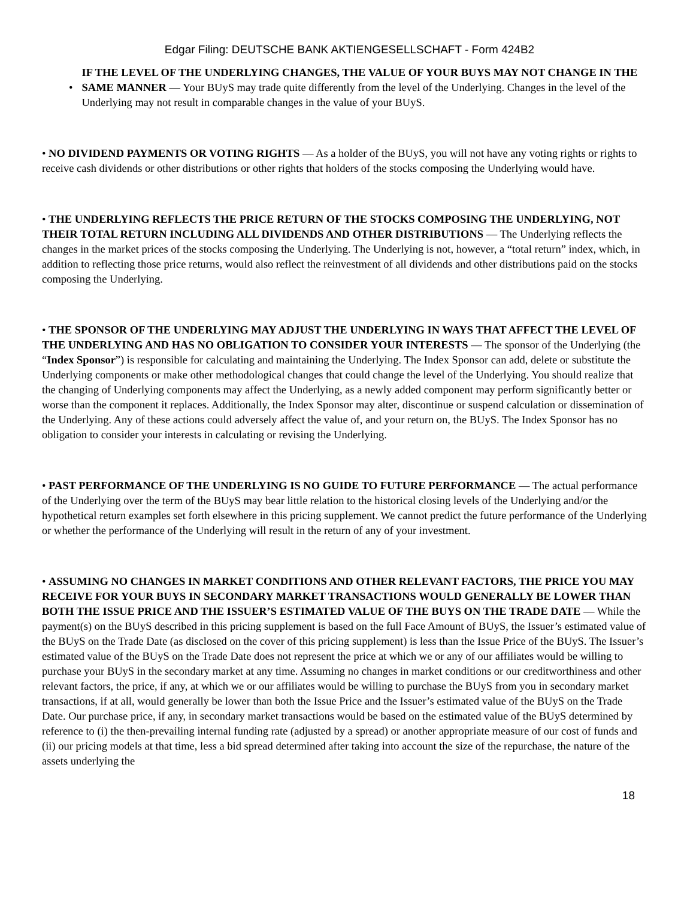Edgar Filing: DEUTSCHE BANK AKTIENGESELLSCHAFT - Form 424B2
• IF THE LEVEL OF THE UNDERLYING CHANGES, THE VALUE OF YOUR BUYS MAY NOT CHANGE IN THE SAME MANNER — Your BUyS may trade quite differently from the level of the Underlying. Changes in the level of the Underlying may not result in comparable changes in the value of your BUyS.
• NO DIVIDEND PAYMENTS OR VOTING RIGHTS — As a holder of the BUyS, you will not have any voting rights or rights to receive cash dividends or other distributions or other rights that holders of the stocks composing the Underlying would have.
• THE UNDERLYING REFLECTS THE PRICE RETURN OF THE STOCKS COMPOSING THE UNDERLYING, NOT THEIR TOTAL RETURN INCLUDING ALL DIVIDENDS AND OTHER DISTRIBUTIONS — The Underlying reflects the changes in the market prices of the stocks composing the Underlying. The Underlying is not, however, a “total return” index, which, in addition to reflecting those price returns, would also reflect the reinvestment of all dividends and other distributions paid on the stocks composing the Underlying.
• THE SPONSOR OF THE UNDERLYING MAY ADJUST THE UNDERLYING IN WAYS THAT AFFECT THE LEVEL OF THE UNDERLYING AND HAS NO OBLIGATION TO CONSIDER YOUR INTERESTS — The sponsor of the Underlying (the “Index Sponsor”) is responsible for calculating and maintaining the Underlying. The Index Sponsor can add, delete or substitute the Underlying components or make other methodological changes that could change the level of the Underlying. You should realize that the changing of Underlying components may affect the Underlying, as a newly added component may perform significantly better or worse than the component it replaces. Additionally, the Index Sponsor may alter, discontinue or suspend calculation or dissemination of the Underlying. Any of these actions could adversely affect the value of, and your return on, the BUyS. The Index Sponsor has no obligation to consider your interests in calculating or revising the Underlying.
• PAST PERFORMANCE OF THE UNDERLYING IS NO GUIDE TO FUTURE PERFORMANCE — The actual performance of the Underlying over the term of the BUyS may bear little relation to the historical closing levels of the Underlying and/or the hypothetical return examples set forth elsewhere in this pricing supplement. We cannot predict the future performance of the Underlying or whether the performance of the Underlying will result in the return of any of your investment.
• ASSUMING NO CHANGES IN MARKET CONDITIONS AND OTHER RELEVANT FACTORS, THE PRICE YOU MAY RECEIVE FOR YOUR BUYS IN SECONDARY MARKET TRANSACTIONS WOULD GENERALLY BE LOWER THAN BOTH THE ISSUE PRICE AND THE ISSUER’S ESTIMATED VALUE OF THE BUYS ON THE TRADE DATE — While the payment(s) on the BUyS described in this pricing supplement is based on the full Face Amount of BUyS, the Issuer’s estimated value of the BUyS on the Trade Date (as disclosed on the cover of this pricing supplement) is less than the Issue Price of the BUyS. The Issuer’s estimated value of the BUyS on the Trade Date does not represent the price at which we or any of our affiliates would be willing to purchase your BUyS in the secondary market at any time. Assuming no changes in market conditions or our creditworthiness and other relevant factors, the price, if any, at which we or our affiliates would be willing to purchase the BUyS from you in secondary market transactions, if at all, would generally be lower than both the Issue Price and the Issuer’s estimated value of the BUyS on the Trade Date. Our purchase price, if any, in secondary market transactions would be based on the estimated value of the BUyS determined by reference to (i) the then-prevailing internal funding rate (adjusted by a spread) or another appropriate measure of our cost of funds and (ii) our pricing models at that time, less a bid spread determined after taking into account the size of the repurchase, the nature of the assets underlying the
18